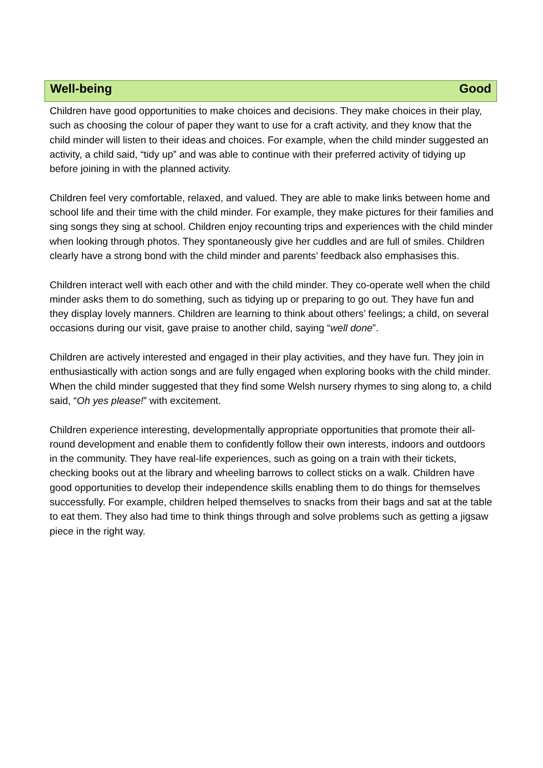Well-being Good
Children have good opportunities to make choices and decisions. They make choices in their play, such as choosing the colour of paper they want to use for a craft activity, and they know that the child minder will listen to their ideas and choices. For example, when the child minder suggested an activity, a child said, “tidy up” and was able to continue with their preferred activity of tidying up before joining in with the planned activity.
Children feel very comfortable, relaxed, and valued. They are able to make links between home and school life and their time with the child minder. For example, they make pictures for their families and sing songs they sing at school. Children enjoy recounting trips and experiences with the child minder when looking through photos. They spontaneously give her cuddles and are full of smiles. Children clearly have a strong bond with the child minder and parents’ feedback also emphasises this.
Children interact well with each other and with the child minder. They co-operate well when the child minder asks them to do something, such as tidying up or preparing to go out. They have fun and they display lovely manners. Children are learning to think about others’ feelings; a child, on several occasions during our visit, gave praise to another child, saying “well done”.
Children are actively interested and engaged in their play activities, and they have fun. They join in enthusiastically with action songs and are fully engaged when exploring books with the child minder. When the child minder suggested that they find some Welsh nursery rhymes to sing along to, a child said, “Oh yes please!” with excitement.
Children experience interesting, developmentally appropriate opportunities that promote their all-round development and enable them to confidently follow their own interests, indoors and outdoors in the community. They have real-life experiences, such as going on a train with their tickets, checking books out at the library and wheeling barrows to collect sticks on a walk. Children have good opportunities to develop their independence skills enabling them to do things for themselves successfully. For example, children helped themselves to snacks from their bags and sat at the table to eat them. They also had time to think things through and solve problems such as getting a jigsaw piece in the right way.